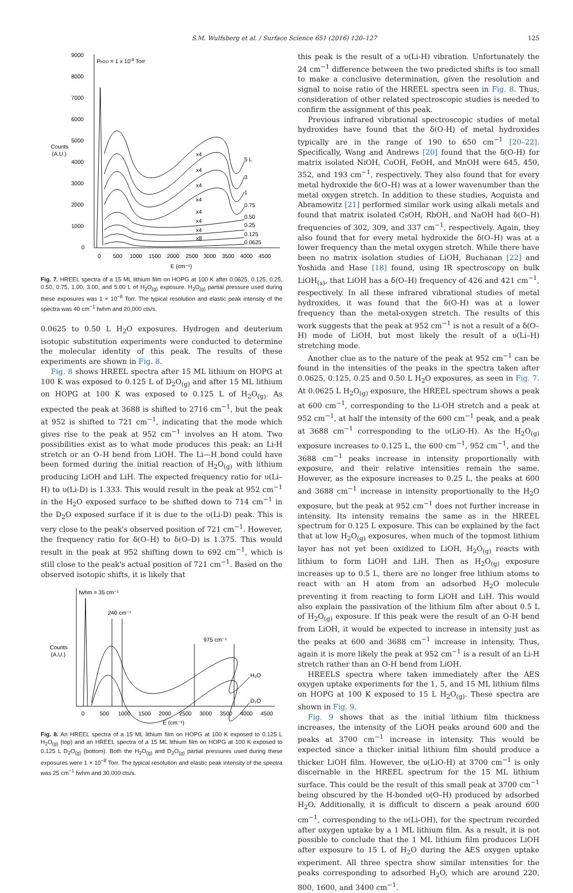S.M. Wulfsberg et al. / Surface Science 651 (2016) 120–127 125
9000
8000
7000
6000
5000
4000
3000
2000
1000
0
Counts
(A.U.)
PH2O = 1 x 10-8 Torr
0
500
1000
1500
2000
2500
3000
3500
4000
4500
E (cm⁻¹)
5 L
3
1
0.75
0.50
0.25
0.125
0.0625
x4
x4
x4
x4
x4
x4
x4
x8
Fig. 7. HREEL spectra of a 15 ML lithium film on HOPG at 100 K after 0.0625, 0.125, 0.25, 0.50, 0.75, 1.00, 3.00, and 5.00 L of H<sub>2</sub>O<sub>(g)</sub> exposure. H<sub>2</sub>O<sub>(g)</sub> partial pressure used during these exposures was 1 × 10<sup>−8</sup> Torr. The typical resolution and elastic peak intensity of the spectra was 40 cm<sup>−1</sup> fwhm and 20,000 cts/s.
0.0625 to 0.50 L H<sub>2</sub>O exposures. Hydrogen and deuterium isotopic substitution experiments were conducted to determine the molecular identity of this peak. The results of these experiments are shown in Fig. 8.
Fig. 8 shows HREEL spectra after 15 ML lithium on HOPG at 100 K was exposed to 0.125 L of D<sub>2</sub>O<sub>(g)</sub> and after 15 ML lithium on HOPG at 100 K was exposed to 0.125 L of H<sub>2</sub>O<sub>(g)</sub>. As expected the peak at 3688 is shifted to 2716 cm<sup>−1</sup>, but the peak at 952 is shifted to 721 cm<sup>−1</sup>, indicating that the mode which gives rise to the peak at 952 cm<sup>−1</sup> involves an H atom. Two possibilities exist as to what mode produces this peak: an Li-H stretch or an O–H bend from LiOH. The Li—H bond could have been formed during the initial reaction of H<sub>2</sub>O<sub>(g)</sub> with lithium producing LiOH and LiH. The expected frequency ratio for υ(Li–H) to υ(Li-D) is 1.333. This would result in the peak at 952 cm<sup>−1</sup> in the H<sub>2</sub>O exposed surface to be shifted down to 714 cm<sup>−1</sup> in the D<sub>2</sub>O exposed surface if it is due to the υ(Li-D) peak. This is very close to the peak's observed position of 721 cm<sup>−1</sup>. However, the frequency ratio for δ(O–H) to δ(O–D) is 1.375. This would result in the peak at 952 shifting down to 692 cm<sup>−1</sup>, which is still close to the peak's actual position of 721 cm<sup>−1</sup>. Based on the observed isotopic shifts, it is likely that
fwhm = 35 cm⁻¹
240 cm⁻¹
975 cm⁻¹
Counts
(A.U.)
H₂O
D₂O
0
500
1000
1500
2000
2500
3000
3500
4000
4500
E (cm⁻¹)
Fig. 8. An HREEL spectra of a 15 ML lithium film on HOPG at 100 K exposed to 0.125 L H<sub>2</sub>O<sub>(g)</sub> (top) and an HREEL spectra of a 15 ML lithium film on HOPG at 100 K exposed to 0.125 L D<sub>2</sub>O<sub>(g)</sub> (bottom). Both the H<sub>2</sub>O<sub>(g)</sub> and D<sub>2</sub>O<sub>(g)</sub> partial pressures used during these exposures were 1 × 10<sup>−8</sup> Torr. The typical resolution and elastic peak intensity of the spectra was 25 cm<sup>−1</sup> fwhm and 30,000 cts/s.
this peak is the result of a υ(Li-H) vibration. Unfortunately the 24 cm<sup>−1</sup> difference between the two predicted shifts is too small to make a conclusive determination, given the resolution and signal to noise ratio of the HREEL spectra seen in Fig. 8. Thus, consideration of other related spectroscopic studies is needed to confirm the assignment of this peak.
Previous infrared vibrational spectroscopic studies of metal hydroxides have found that the δ(O-H) of metal hydroxides typically are in the range of 190 to 650 cm<sup>−1</sup> [20–22]. Specifically, Wang and Andrews [20] found that the δ(O-H) for matrix isolated NiOH, CoOH, FeOH, and MnOH were 645, 450, 352, and 193 cm<sup>−1</sup>, respectively. They also found that for every metal hydroxide the δ(O–H) was at a lower wavenumber than the metal oxygen stretch. In addition to these studies, Acquista and Abramowitz [21] performed similar work using alkali metals and found that matrix isolated CsOH, RbOH, and NaOH had δ(O–H) frequencies of 302, 309, and 337 cm<sup>−1</sup>, respectively. Again, they also found that for every metal hydroxide the δ(O–H) was at a lower frequency than the metal oxygen stretch. While there have been no matrix isolation studies of LiOH, Buchanan [22] and Yoshida and Hase [18] found, using IR spectroscopy on bulk LiOH<sub>(s)</sub>, that LiOH has a δ(O–H) frequency of 426 and 421 cm<sup>−1</sup>, respectively. In all these infrared vibrational studies of metal hydroxides, it was found that the δ(O-H) was at a lower frequency than the metal-oxygen stretch. The results of this work suggests that the peak at 952 cm<sup>−1</sup> is not a result of a δ(O–H) mode of LiOH, but most likely the result of a υ(Li–H) stretching mode.
Another clue as to the nature of the peak at 952 cm<sup>−1</sup> can be found in the intensities of the peaks in the spectra taken after 0.0625, 0.125, 0.25 and 0.50 L H<sub>2</sub>O exposures, as seen in Fig. 7. At 0.0625 L H<sub>2</sub>O<sub>(g)</sub> exposure, the HREEL spectrum shows a peak at 600 cm<sup>−1</sup>, corresponding to the Li-OH stretch and a peak at 952 cm<sup>−1</sup>, at half the intensity of the 600 cm<sup>−1</sup> peak, and a peak at 3688 cm<sup>−1</sup> corresponding to the υ(LiO-H). As the H<sub>2</sub>O<sub>(g)</sub> exposure increases to 0.125 L, the 600 cm<sup>−1</sup>, 952 cm<sup>−1</sup>, and the 3688 cm<sup>−1</sup> peaks increase in intensity proportionally with exposure, and their relative intensities remain the same. However, as the exposure increases to 0.25 L, the peaks at 600 and 3688 cm<sup>−1</sup> increase in intensity proportionally to the H<sub>2</sub>O exposure, but the peak at 952 cm<sup>−1</sup> does not further increase in intensity. Its intensity remains the same as in the HREEL spectrum for 0.125 L exposure. This can be explained by the fact that at low H<sub>2</sub>O<sub>(g)</sub> exposures, when much of the topmost lithium layer has not yet been oxidized to LiOH, H<sub>2</sub>O<sub>(g)</sub> reacts with lithium to form LiOH and LiH. Then as H<sub>2</sub>O<sub>(g)</sub> exposure increases up to 0.5 L, there are no longer free lithium atoms to react with an H atom from an adsorbed H<sub>2</sub>O molecule preventing it from reacting to form LiOH and LiH. This would also explain the passivation of the lithium film after about 0.5 L of H<sub>2</sub>O<sub>(g)</sub> exposure. If this peak were the result of an O-H bend from LiOH, it would be expected to increase in intensity just as the peaks at 600 and 3688 cm<sup>−1</sup> increase in intensity. Thus, again it is more likely the peak at 952 cm<sup>−1</sup> is a result of an Li-H stretch rather than an O-H bend from LiOH.
HREELS spectra where taken immediately after the AES oxygen uptake experiments for the 1, 5, and 15 ML lithium films on HOPG at 100 K exposed to 15 L H<sub>2</sub>O<sub>(g)</sub>. These spectra are shown in Fig. 9.
Fig. 9 shows that as the initial lithium film thickness increases, the intensity of the LiOH peaks around 600 and the peaks at 3700 cm<sup>−1</sup> increase in intensity. This would be expected since a thicker initial lithium film should produce a thicker LiOH film. However, the υ(LiO-H) at 3700 cm<sup>−1</sup> is only discernable in the HREEL spectrum for the 15 ML lithium surface. This could be the result of this small peak at 3700 cm<sup>−1</sup> being obscured by the H-bonded υ(O–H) produced by adsorbed H<sub>2</sub>O. Additionally, it is difficult to discern a peak around 600 cm<sup>−1</sup>, corresponding to the υ(Li-OH), for the spectrum recorded after oxygen uptake by a 1 ML lithium film. As a result, it is not possible to conclude that the 1 ML lithium film produces LiOH after exposure to 15 L of H<sub>2</sub>O during the AES oxygen uptake experiment. All three spectra show similar intensities for the peaks corresponding to adsorbed H<sub>2</sub>O, which are around 220, 800, 1600, and 3400 cm<sup>−1</sup>.